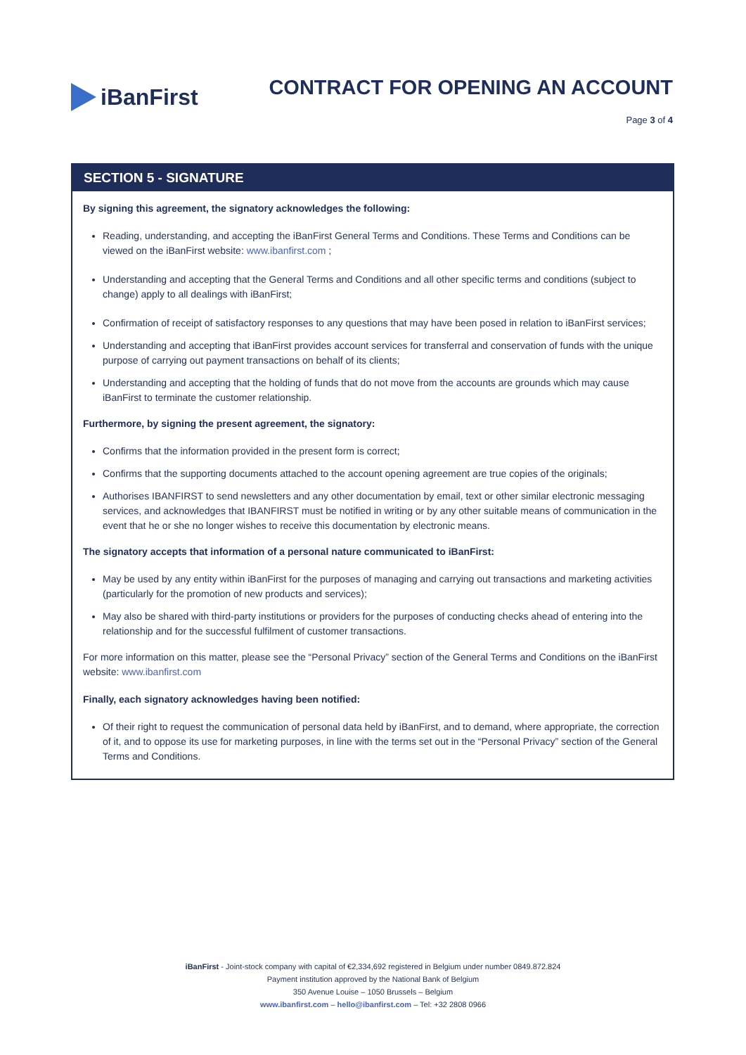iBanFirst
CONTRACT FOR OPENING AN ACCOUNT
Page 3 of 4
SECTION 5 - SIGNATURE
By signing this agreement, the signatory acknowledges the following:
Reading, understanding, and accepting the iBanFirst General Terms and Conditions. These Terms and Conditions can be viewed on the iBanFirst website: www.ibanfirst.com ;
Understanding and accepting that the General Terms and Conditions and all other specific terms and conditions (subject to change) apply to all dealings with iBanFirst;
Confirmation of receipt of satisfactory responses to any questions that may have been posed in relation to iBanFirst services;
Understanding and accepting that iBanFirst provides account services for transferral and conservation of funds with the unique purpose of carrying out payment transactions on behalf of its clients;
Understanding and accepting that the holding of funds that do not move from the accounts are grounds which may cause iBanFirst to terminate the customer relationship.
Furthermore, by signing the present agreement, the signatory:
Confirms that the information provided in the present form is correct;
Confirms that the supporting documents attached to the account opening agreement are true copies of the originals;
Authorises IBANFIRST to send newsletters and any other documentation by email, text or other similar electronic messaging services, and acknowledges that IBANFIRST must be notified in writing or by any other suitable means of communication in the event that he or she no longer wishes to receive this documentation by electronic means.
The signatory accepts that information of a personal nature communicated to iBanFirst:
May be used by any entity within iBanFirst for the purposes of managing and carrying out transactions and marketing activities (particularly for the promotion of new products and services);
May also be shared with third-party institutions or providers for the purposes of conducting checks ahead of entering into the relationship and for the successful fulfilment of customer transactions.
For more information on this matter, please see the “Personal Privacy” section of the General Terms and Conditions on the iBanFirst website: www.ibanfirst.com
Finally, each signatory acknowledges having been notified:
Of their right to request the communication of personal data held by iBanFirst, and to demand, where appropriate, the correction of it, and to oppose its use for marketing purposes, in line with the terms set out in the “Personal Privacy” section of the General Terms and Conditions.
iBanFirst - Joint-stock company with capital of €2,334,692 registered in Belgium under number 0849.872.824
Payment institution approved by the National Bank of Belgium
350 Avenue Louise – 1050 Brussels – Belgium
www.ibanfirst.com – hello@ibanfirst.com – Tel: +32 2808 0966